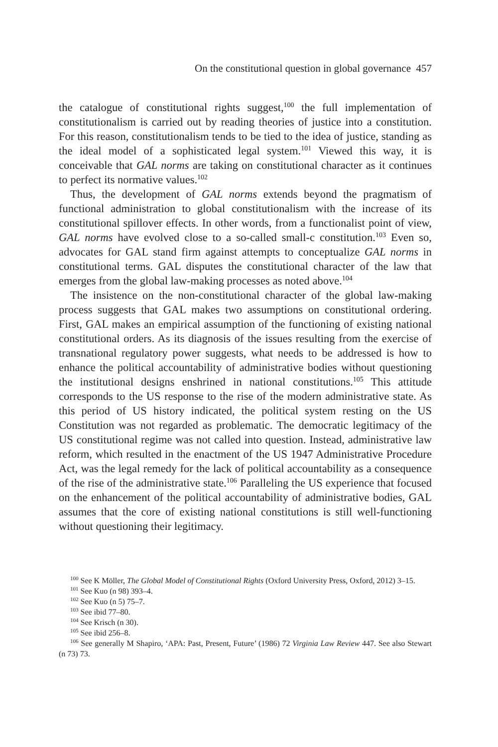On the constitutional question in global governance 457
the catalogue of constitutional rights suggest,<sup>100</sup> the full implementation of constitutionalism is carried out by reading theories of justice into a constitution. For this reason, constitutionalism tends to be tied to the idea of justice, standing as the ideal model of a sophisticated legal system.<sup>101</sup> Viewed this way, it is conceivable that GAL norms are taking on constitutional character as it continues to perfect its normative values.<sup>102</sup>
Thus, the development of GAL norms extends beyond the pragmatism of functional administration to global constitutionalism with the increase of its constitutional spillover effects. In other words, from a functionalist point of view, GAL norms have evolved close to a so-called small-c constitution.<sup>103</sup> Even so, advocates for GAL stand firm against attempts to conceptualize GAL norms in constitutional terms. GAL disputes the constitutional character of the law that emerges from the global law-making processes as noted above.<sup>104</sup>
The insistence on the non-constitutional character of the global law-making process suggests that GAL makes two assumptions on constitutional ordering. First, GAL makes an empirical assumption of the functioning of existing national constitutional orders. As its diagnosis of the issues resulting from the exercise of transnational regulatory power suggests, what needs to be addressed is how to enhance the political accountability of administrative bodies without questioning the institutional designs enshrined in national constitutions.<sup>105</sup> This attitude corresponds to the US response to the rise of the modern administrative state. As this period of US history indicated, the political system resting on the US Constitution was not regarded as problematic. The democratic legitimacy of the US constitutional regime was not called into question. Instead, administrative law reform, which resulted in the enactment of the US 1947 Administrative Procedure Act, was the legal remedy for the lack of political accountability as a consequence of the rise of the administrative state.<sup>106</sup> Paralleling the US experience that focused on the enhancement of the political accountability of administrative bodies, GAL assumes that the core of existing national constitutions is still well-functioning without questioning their legitimacy.
<sup>100</sup> See K Möller, The Global Model of Constitutional Rights (Oxford University Press, Oxford, 2012) 3–15.
<sup>101</sup> See Kuo (n 98) 393–4.
<sup>102</sup> See Kuo (n 5) 75–7.
<sup>103</sup> See ibid 77–80.
<sup>104</sup> See Krisch (n 30).
<sup>105</sup> See ibid 256–8.
<sup>106</sup> See generally M Shapiro, ‘APA: Past, Present, Future’ (1986) 72 Virginia Law Review 447. See also Stewart (n 73) 73.